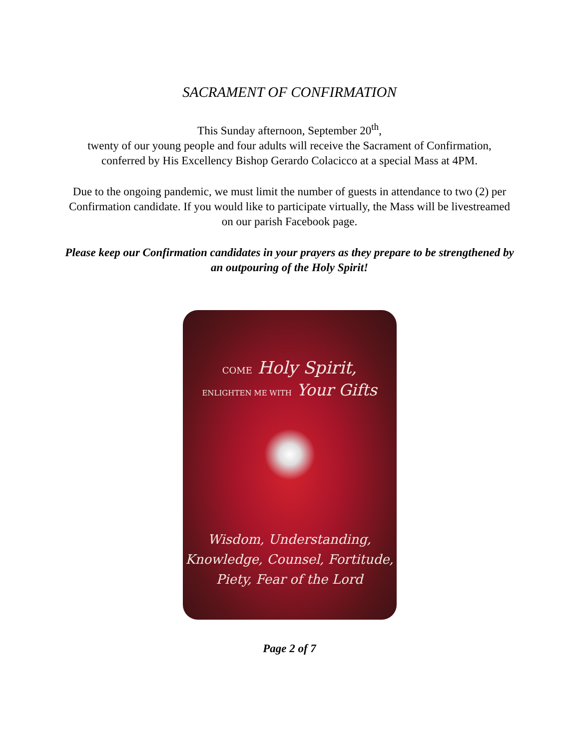SACRAMENT OF CONFIRMATION
This Sunday afternoon, September 20<sup>th</sup>,
twenty of our young people and four adults will receive the Sacrament of Confirmation, conferred by His Excellency Bishop Gerardo Colacicco at a special Mass at 4PM.
Due to the ongoing pandemic, we must limit the number of guests in attendance to two (2) per Confirmation candidate. If you would like to participate virtually, the Mass will be livestreamed on our parish Facebook page.
Please keep our Confirmation candidates in your prayers as they prepare to be strengthened by an outpouring of the Holy Spirit!
COME Holy Spirit,
ENLIGHTEN ME WITH Your Gifts
Wisdom, Understanding,
Knowledge, Counsel, Fortitude,
Piety, Fear of the Lord
Page 2 of 7